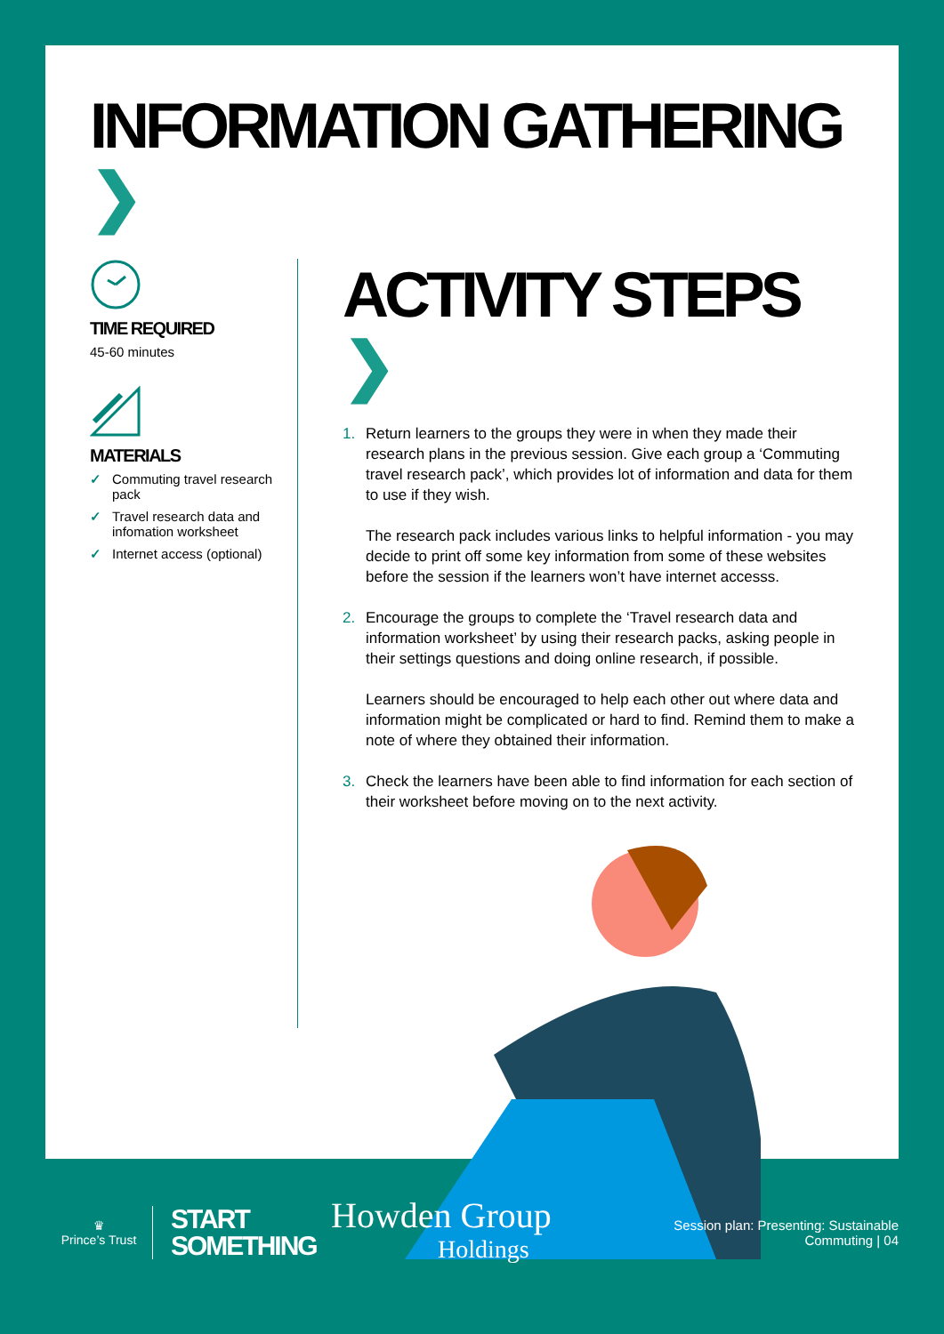INFORMATION GATHERING ❯
TIME REQUIRED
45-60 minutes
MATERIALS
✓ Commuting travel research pack
✓ Travel research data and infomation worksheet
✓ Internet access (optional)
ACTIVITY STEPS ❯
1. Return learners to the groups they were in when they made their research plans in the previous session. Give each group a ‘Commuting travel research pack’, which provides lot of information and data for them to use if they wish.
The research pack includes various links to helpful information - you may decide to print off some key information from some of these websites before the session if the learners won’t have internet accesss.
2. Encourage the groups to complete the ‘Travel research data and information worksheet’ by using their research packs, asking people in their settings questions and doing online research, if possible.
Learners should be encouraged to help each other out where data and information might be complicated or hard to find. Remind them to make a note of where they obtained their information.
3. Check the learners have been able to find information for each section of their worksheet before moving on to the next activity.
♛
Prince’s Trust
START
SOMETHING
Howden Group
Holdings
Session plan: Presenting: Sustainable
Commuting | 04